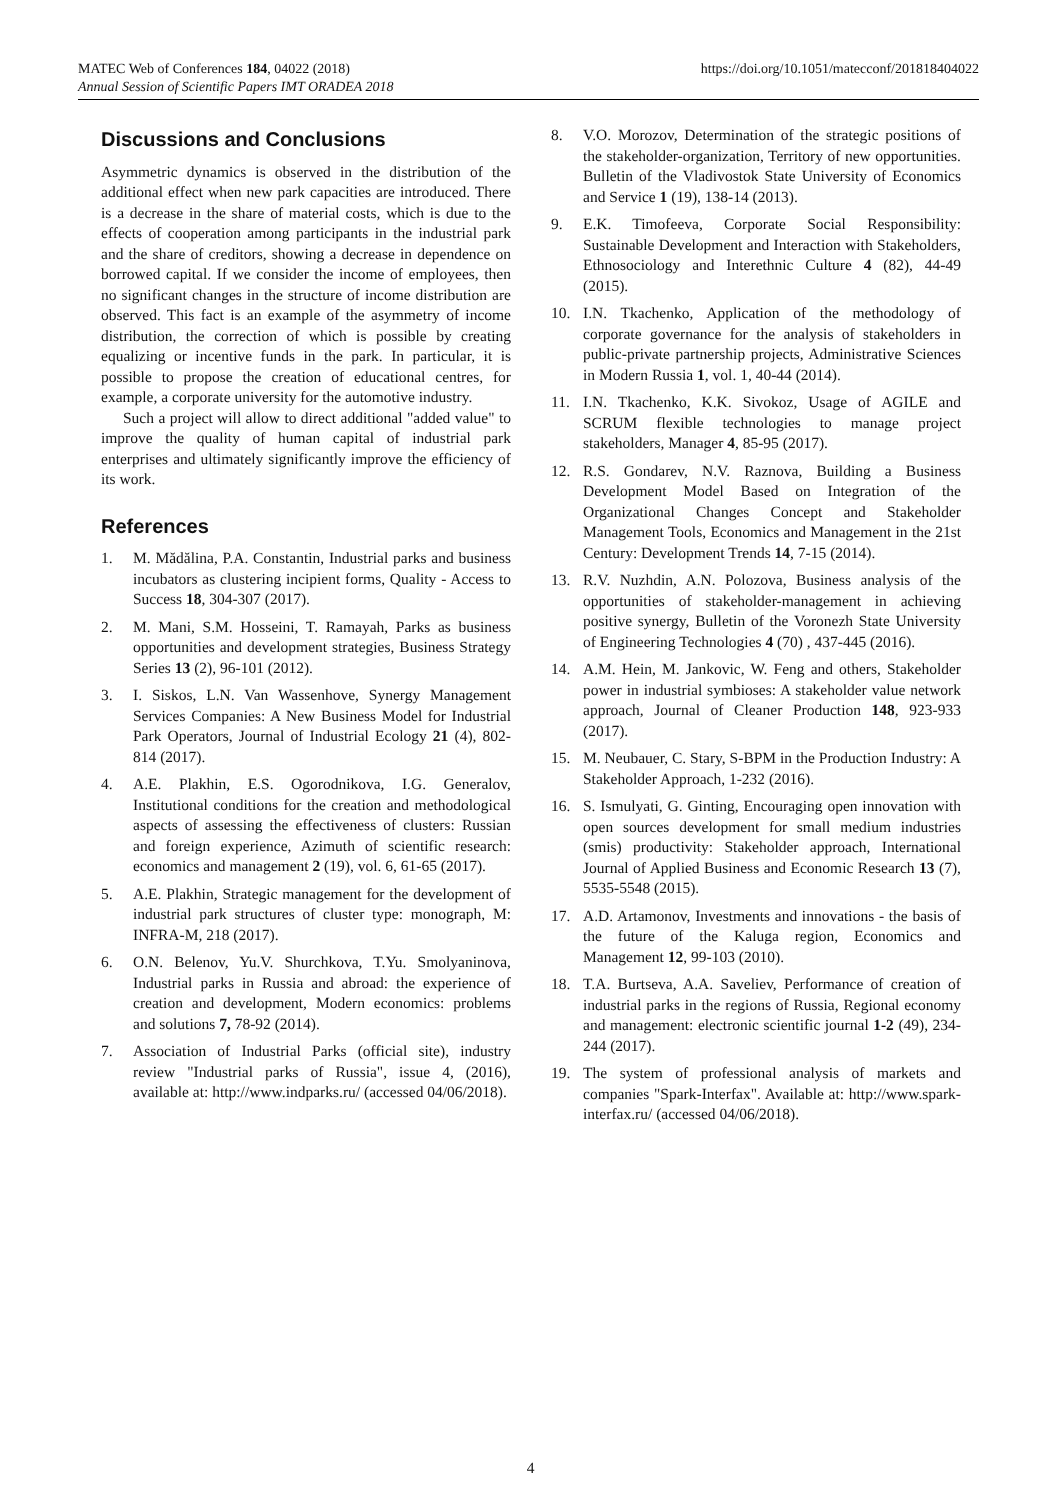https://doi.org/10.1051/matecconf/201818404022 MATEC Web of Conferences 184, 04022 (2018)
Annual Session of Scientific Papers IMT ORADEA 2018
Discussions and Conclusions
Asymmetric dynamics is observed in the distribution of the additional effect when new park capacities are introduced. There is a decrease in the share of material costs, which is due to the effects of cooperation among participants in the industrial park and the share of creditors, showing a decrease in dependence on borrowed capital. If we consider the income of employees, then no significant changes in the structure of income distribution are observed. This fact is an example of the asymmetry of income distribution, the correction of which is possible by creating equalizing or incentive funds in the park. In particular, it is possible to propose the creation of educational centres, for example, a corporate university for the automotive industry.
Such a project will allow to direct additional "added value" to improve the quality of human capital of industrial park enterprises and ultimately significantly improve the efficiency of its work.
References
1. M. Mădălina, P.A. Constantin, Industrial parks and business incubators as clustering incipient forms, Quality - Access to Success 18, 304-307 (2017).
2. M. Mani, S.M. Hosseini, T. Ramayah, Parks as business opportunities and development strategies, Business Strategy Series 13 (2), 96-101 (2012).
3. I. Siskos, L.N. Van Wassenhove, Synergy Management Services Companies: A New Business Model for Industrial Park Operators, Journal of Industrial Ecology 21 (4), 802-814 (2017).
4. A.E. Plakhin, E.S. Ogorodnikova, I.G. Generalov, Institutional conditions for the creation and methodological aspects of assessing the effectiveness of clusters: Russian and foreign experience, Azimuth of scientific research: economics and management 2 (19), vol. 6, 61-65 (2017).
5. A.E. Plakhin, Strategic management for the development of industrial park structures of cluster type: monograph, M: INFRA-M, 218 (2017).
6. O.N. Belenov, Yu.V. Shurchkova, T.Yu. Smolyaninova, Industrial parks in Russia and abroad: the experience of creation and development, Modern economics: problems and solutions 7, 78-92 (2014).
7. Association of Industrial Parks (official site), industry review "Industrial parks of Russia", issue 4, (2016), available at: http://www.indparks.ru/ (accessed 04/06/2018).
8. V.O. Morozov, Determination of the strategic positions of the stakeholder-organization, Territory of new opportunities. Bulletin of the Vladivostok State University of Economics and Service 1 (19), 138-14 (2013).
9. E.K. Timofeeva, Corporate Social Responsibility: Sustainable Development and Interaction with Stakeholders, Ethnosociology and Interethnic Culture 4 (82), 44-49 (2015).
10. I.N. Tkachenko, Application of the methodology of corporate governance for the analysis of stakeholders in public-private partnership projects, Administrative Sciences in Modern Russia 1, vol. 1, 40-44 (2014).
11. I.N. Tkachenko, K.K. Sivokoz, Usage of AGILE and SCRUM flexible technologies to manage project stakeholders, Manager 4, 85-95 (2017).
12. R.S. Gondarev, N.V. Raznova, Building a Business Development Model Based on Integration of the Organizational Changes Concept and Stakeholder Management Tools, Economics and Management in the 21st Century: Development Trends 14, 7-15 (2014).
13. R.V. Nuzhdin, A.N. Polozova, Business analysis of the opportunities of stakeholder-management in achieving positive synergy, Bulletin of the Voronezh State University of Engineering Technologies 4 (70) , 437-445 (2016).
14. A.M. Hein, M. Jankovic, W. Feng and others, Stakeholder power in industrial symbioses: A stakeholder value network approach, Journal of Cleaner Production 148, 923-933 (2017).
15. M. Neubauer, C. Stary, S-BPM in the Production Industry: A Stakeholder Approach, 1-232 (2016).
16. S. Ismulyati, G. Ginting, Encouraging open innovation with open sources development for small medium industries (smis) productivity: Stakeholder approach, International Journal of Applied Business and Economic Research 13 (7), 5535-5548 (2015).
17. A.D. Artamonov, Investments and innovations - the basis of the future of the Kaluga region, Economics and Management 12, 99-103 (2010).
18. T.A. Burtseva, A.A. Saveliev, Performance of creation of industrial parks in the regions of Russia, Regional economy and management: electronic scientific journal 1-2 (49), 234-244 (2017).
19. The system of professional analysis of markets and companies "Spark-Interfax". Available at: http://www.spark-interfax.ru/ (accessed 04/06/2018).
4